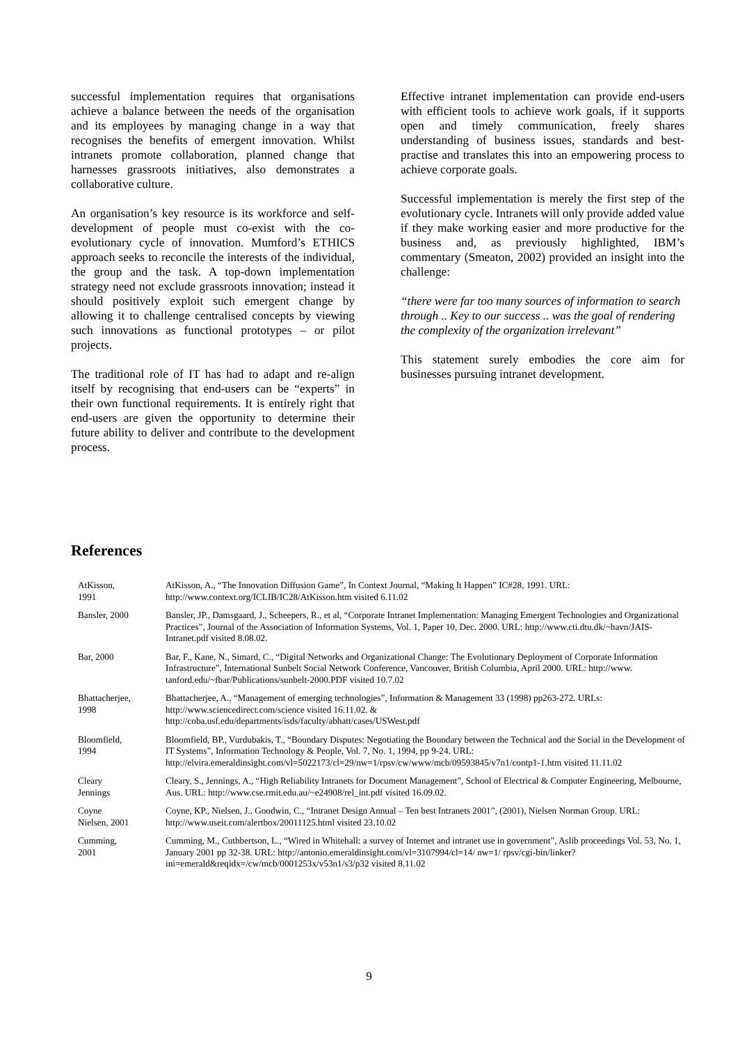successful implementation requires that organisations achieve a balance between the needs of the organisation and its employees by managing change in a way that recognises the benefits of emergent innovation. Whilst intranets promote collaboration, planned change that harnesses grassroots initiatives, also demonstrates a collaborative culture.
An organisation’s key resource is its workforce and self-development of people must co-exist with the co-evolutionary cycle of innovation. Mumford’s ETHICS approach seeks to reconcile the interests of the individual, the group and the task. A top-down implementation strategy need not exclude grassroots innovation; instead it should positively exploit such emergent change by allowing it to challenge centralised concepts by viewing such innovations as functional prototypes – or pilot projects.
The traditional role of IT has had to adapt and re-align itself by recognising that end-users can be “experts” in their own functional requirements. It is entirely right that end-users are given the opportunity to determine their future ability to deliver and contribute to the development process.
Effective intranet implementation can provide end-users with efficient tools to achieve work goals, if it supports open and timely communication, freely shares understanding of business issues, standards and best-practise and translates this into an empowering process to achieve corporate goals.
Successful implementation is merely the first step of the evolutionary cycle. Intranets will only provide added value if they make working easier and more productive for the business and, as previously highlighted, IBM’s commentary (Smeaton, 2002) provided an insight into the challenge:
“there were far too many sources of information to search through .. Key to our success .. was the goal of rendering the complexity of the organization irrelevant”
This statement surely embodies the core aim for businesses pursuing intranet development.
References
| AtKisson, 1991 | AtKisson, A., “The Innovation Diffusion Game”, In Context Journal, “Making It Happen” IC#28, 1991. URL: http://www.context.org/ICLIB/IC28/AtKisson.htm visited 6.11.02 |
| Bansler, 2000 | Bansler, JP., Damsgaard, J., Scheepers, R., et al, “Corporate Intranet Implementation: Managing Emergent Technologies and Organizational Practices”, Journal of the Association of Information Systems, Vol. 1, Paper 10, Dec. 2000. URL: http://www.cti.dtu.dk/~havn/JAIS-Intranet.pdf visited 8.08.02. |
| Bar, 2000 | Bar, F., Kane, N., Simard, C., “Digital Networks and Organizational Change: The Evolutionary Deployment of Corporate Information Infrastructure”, International Sunbelt Social Network Conference, Vancouver, British Columbia, April 2000. URL: http://www. tanford.edu/~fbar/Publications/sunbelt-2000.PDF visited 10.7.02 |
| Bhattacherjee, 1998 | Bhattacherjee, A., “Management of emerging technologies”, Information & Management 33 (1998) pp263-272. URLs: http://www.sciencedirect.com/science visited 16.11.02. & http://coba.usf.edu/departments/isds/faculty/abhatt/cases/USWest.pdf |
| Bloomfield, 1994 | Bloomfield, BP., Vurdubakis, T., “Boundary Disputes: Negotiating the Boundary between the Technical and the Social in the Development of IT Systems”, Information Technology & People, Vol. 7, No. 1, 1994, pp 9-24. URL: http://elvira.emeraldinsight.com/vl=5022173/cl=29/nw=1/rpsv/cw/www/mcb/09593845/v7n1/contp1-1.htm visited 11.11.02 |
| Cleary Jennings | Cleary, S., Jennings, A., “High Reliability Intranets for Document Management”, School of Electrical & Computer Engineering, Melbourne, Aus. URL: http://www.cse.rmit.edu.au/~e24908/rel_int.pdf visited 16.09.02. |
| Coyne Nielsen, 2001 | Coyne, KP., Nielsen, J., Goodwin, C., “Intranet Design Annual – Ten best Intranets 2001”, (2001), Nielsen Norman Group. URL: http://www.useit.com/alertbox/20011125.html visited 23.10.02 |
| Cumming, 2001 | Cumming, M., Cuthbertson, L., “Wired in Whitehall: a survey of Internet and intranet use in government”, Aslib proceedings Vol. 53, No. 1, January 2001 pp 32-38. URL: http://antonio.emeraldinsight.com/vl=3107994/cl=14/ nw=1/ rpsv/cgi-bin/linker?ini=emerald&reqidx=/cw/mcb/0001253x/v53n1/s3/p32 visited 8.11.02 |
9